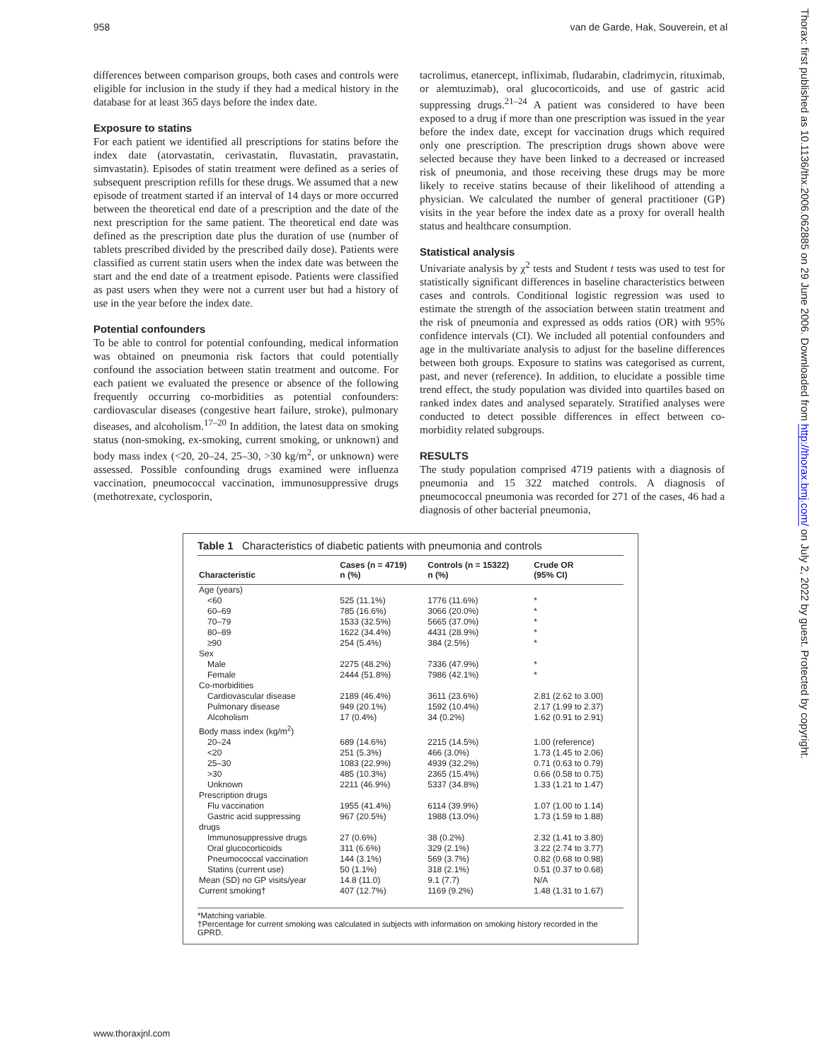958 van de Garde, Hak, Souverein, et al
differences between comparison groups, both cases and controls were eligible for inclusion in the study if they had a medical history in the database for at least 365 days before the index date.
Exposure to statins
For each patient we identified all prescriptions for statins before the index date (atorvastatin, cerivastatin, fluvastatin, pravastatin, simvastatin). Episodes of statin treatment were defined as a series of subsequent prescription refills for these drugs. We assumed that a new episode of treatment started if an interval of 14 days or more occurred between the theoretical end date of a prescription and the date of the next prescription for the same patient. The theoretical end date was defined as the prescription date plus the duration of use (number of tablets prescribed divided by the prescribed daily dose). Patients were classified as current statin users when the index date was between the start and the end date of a treatment episode. Patients were classified as past users when they were not a current user but had a history of use in the year before the index date.
Potential confounders
To be able to control for potential confounding, medical information was obtained on pneumonia risk factors that could potentially confound the association between statin treatment and outcome. For each patient we evaluated the presence or absence of the following frequently occurring co-morbidities as potential confounders: cardiovascular diseases (congestive heart failure, stroke), pulmonary diseases, and alcoholism.<sup>17–20</sup> In addition, the latest data on smoking status (non-smoking, ex-smoking, current smoking, or unknown) and body mass index (<20, 20–24, 25–30, >30 kg/m<sup>2</sup>, or unknown) were assessed. Possible confounding drugs examined were influenza vaccination, pneumococcal vaccination, immunosuppressive drugs (methotrexate, cyclosporin,
tacrolimus, etanercept, infliximab, fludarabin, cladrimycin, rituximab, or alemtuzimab), oral glucocorticoids, and use of gastric acid suppressing drugs.<sup>21–24</sup> A patient was considered to have been exposed to a drug if more than one prescription was issued in the year before the index date, except for vaccination drugs which required only one prescription. The prescription drugs shown above were selected because they have been linked to a decreased or increased risk of pneumonia, and those receiving these drugs may be more likely to receive statins because of their likelihood of attending a physician. We calculated the number of general practitioner (GP) visits in the year before the index date as a proxy for overall health status and healthcare consumption.
Statistical analysis
Univariate analysis by χ<sup>2</sup> tests and Student t tests was used to test for statistically significant differences in baseline characteristics between cases and controls. Conditional logistic regression was used to estimate the strength of the association between statin treatment and the risk of pneumonia and expressed as odds ratios (OR) with 95% confidence intervals (CI). We included all potential confounders and age in the multivariate analysis to adjust for the baseline differences between both groups. Exposure to statins was categorised as current, past, and never (reference). In addition, to elucidate a possible time trend effect, the study population was divided into quartiles based on ranked index dates and analysed separately. Stratified analyses were conducted to detect possible differences in effect between co-morbidity related subgroups.
RESULTS
The study population comprised 4719 patients with a diagnosis of pneumonia and 15 322 matched controls. A diagnosis of pneumococcal pneumonia was recorded for 271 of the cases, 46 had a diagnosis of other bacterial pneumonia,
Table 1 Characteristics of diabetic patients with pneumonia and controls
| Characteristic | Cases (n = 4719) n (%) | Controls (n = 15322) n (%) | Crude OR (95% CI) |
| --- | --- | --- | --- |
| Age (years) | | | |
| <60 | 525 (11.1%) | 1776 (11.6%) | * |
| 60–69 | 785 (16.6%) | 3066 (20.0%) | * |
| 70–79 | 1533 (32.5%) | 5665 (37.0%) | * |
| 80–89 | 1622 (34.4%) | 4431 (28.9%) | * |
| ≥90 | 254 (5.4%) | 384 (2.5%) | * |
| Sex | | | |
| Male | 2275 (48.2%) | 7336 (47.9%) | * |
| Female | 2444 (51.8%) | 7986 (42.1%) | * |
| Co-morbidities | | | |
| Cardiovascular disease | 2189 (46.4%) | 3611 (23.6%) | 2.81 (2.62 to 3.00) |
| Pulmonary disease | 949 (20.1%) | 1592 (10.4%) | 2.17 (1.99 to 2.37) |
| Alcoholism | 17 (0.4%) | 34 (0.2%) | 1.62 (0.91 to 2.91) |
| Body mass index (kg/m<sup>2</sup>) | | | |
| 20–24 | 689 (14.6%) | 2215 (14.5%) | 1.00 (reference) |
| <20 | 251 (5.3%) | 466 (3.0%) | 1.73 (1.45 to 2.06) |
| 25–30 | 1083 (22.9%) | 4939 (32.2%) | 0.71 (0.63 to 0.79) |
| >30 | 485 (10.3%) | 2365 (15.4%) | 0.66 (0.58 to 0.75) |
| Unknown | 2211 (46.9%) | 5337 (34.8%) | 1.33 (1.21 to 1.47) |
| Prescription drugs | | | |
| Flu vaccination | 1955 (41.4%) | 6114 (39.9%) | 1.07 (1.00 to 1.14) |
| Gastric acid suppressing | 967 (20.5%) | 1988 (13.0%) | 1.73 (1.59 to 1.88) |
| drugs | | | |
| Immunosuppressive drugs | 27 (0.6%) | 38 (0.2%) | 2.32 (1.41 to 3.80) |
| Oral glucocorticoids | 311 (6.6%) | 329 (2.1%) | 3.22 (2.74 to 3.77) |
| Pneumococcal vaccination | 144 (3.1%) | 569 (3.7%) | 0.82 (0.68 to 0.98) |
| Statins (current use) | 50 (1.1%) | 318 (2.1%) | 0.51 (0.37 to 0.68) |
| Mean (SD) no GP visits/year | 14.8 (11.0) | 9.1 (7.7) | N/A |
| Current smoking† | 407 (12.7%) | 1169 (9.2%) | 1.48 (1.31 to 1.67) |
*Matching variable.
†Percentage for current smoking was calculated in subjects with information on smoking history recorded in the GPRD.
www.thoraxjnl.com
Thorax: first published as 10.1136/thx.2006.062885 on 29 June 2006. Downloaded from http://thorax.bmj.com/ on July 2, 2022 by guest. Protected by copyright.